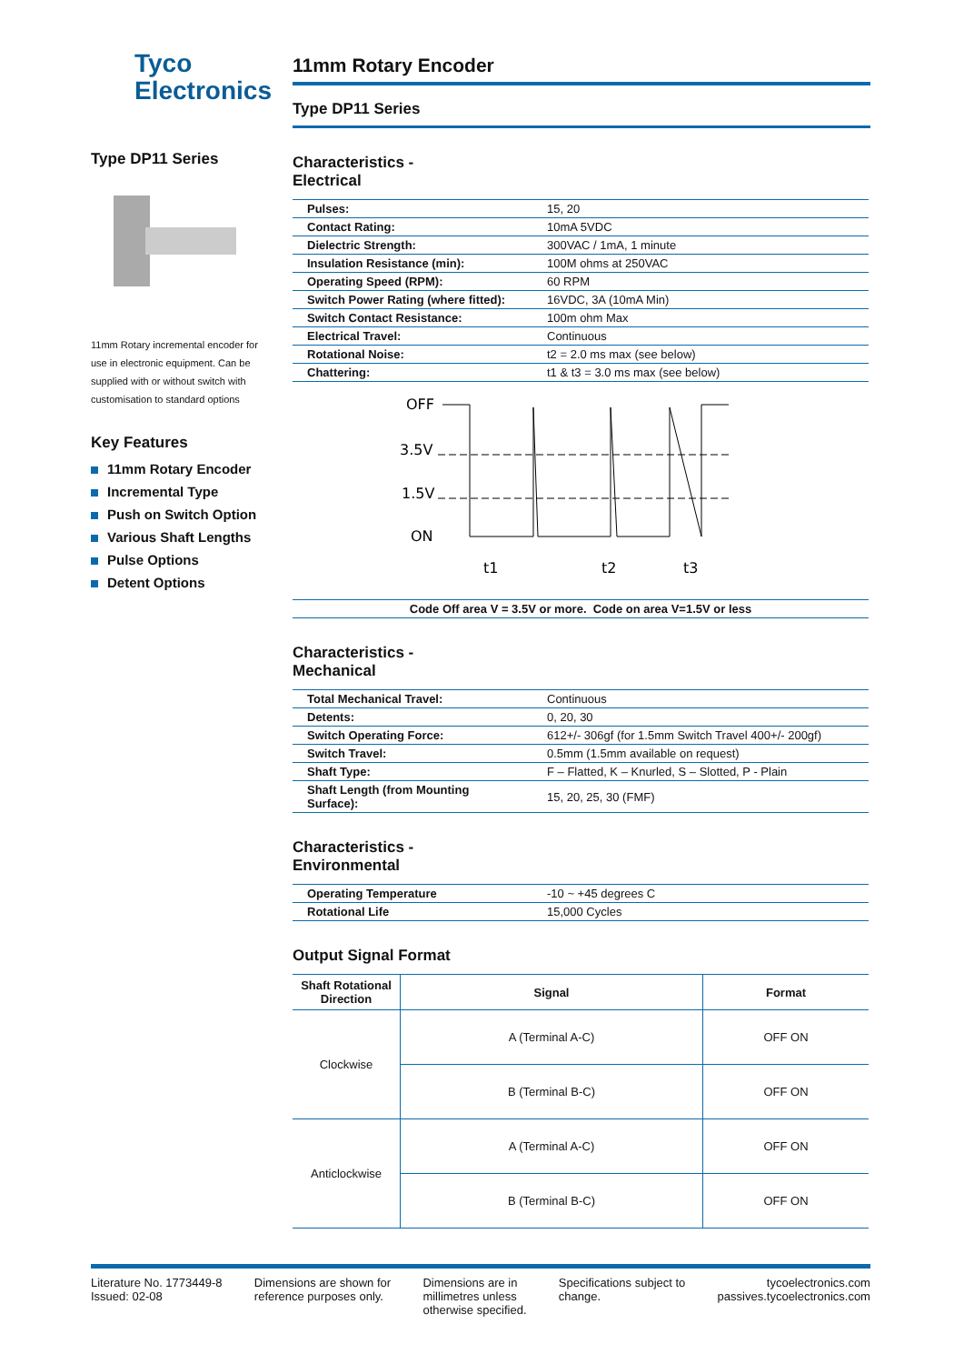Tyco
Electronics
Type DP11 Series
11mm Rotary incremental encoder for use in electronic equipment. Can be supplied with or without switch with customisation to standard options
Key Features
11mm Rotary Encoder
Incremental Type
Push on Switch Option
Various Shaft Lengths
Pulse Options
Detent Options
11mm Rotary Encoder
Type DP11 Series
Characteristics -
Electrical
| Pulses: | 15, 20 |
| Contact Rating: | 10mA 5VDC |
| Dielectric Strength: | 300VAC / 1mA, 1 minute |
| Insulation Resistance (min): | 100M ohms at 250VAC |
| Operating Speed (RPM): | 60 RPM |
| Switch Power Rating (where fitted): | 16VDC, 3A (10mA Min) |
| Switch Contact Resistance: | 100m ohm Max |
| Electrical Travel: | Continuous |
| Rotational Noise: | t2 = 2.0 ms max (see below) |
| Chattering: | t1 & t3 = 3.0 ms max (see below) |
OFF
3.5V
1.5V
ON
t1
t2
t3
| Code Off area V = 3.5V or more. Code on area V=1.5V or less |
Characteristics -
Mechanical
| Total Mechanical Travel: | Continuous |
| Detents: | 0, 20, 30 |
| Switch Operating Force: | 612+/- 306gf (for 1.5mm Switch Travel 400+/- 200gf) |
| Switch Travel: | 0.5mm (1.5mm available on request) |
| Shaft Type: | F – Flatted, K – Knurled, S – Slotted, P - Plain |
| Shaft Length (from Mounting Surface): | 15, 20, 25, 30 (FMF) |
Characteristics -
Environmental
| Operating Temperature | -10 ~ +45 degrees C |
| Rotational Life | 15,000 Cycles |
Output Signal Format
| Shaft Rotational Direction | Signal | Format |
| --- | --- | --- |
| Clockwise | A (Terminal A-C) | OFF ON |
| | B (Terminal B-C) | OFF ON |
| Anticlockwise | A (Terminal A-C) | OFF ON |
| | B (Terminal B-C) | OFF ON |
Literature No. 1773449-8
Issued: 02-08
Dimensions are shown for
reference purposes only.
Dimensions are in
millimetres unless
otherwise specified.
Specifications subject to
change.
tycoelectronics.com
passives.tycoelectronics.com